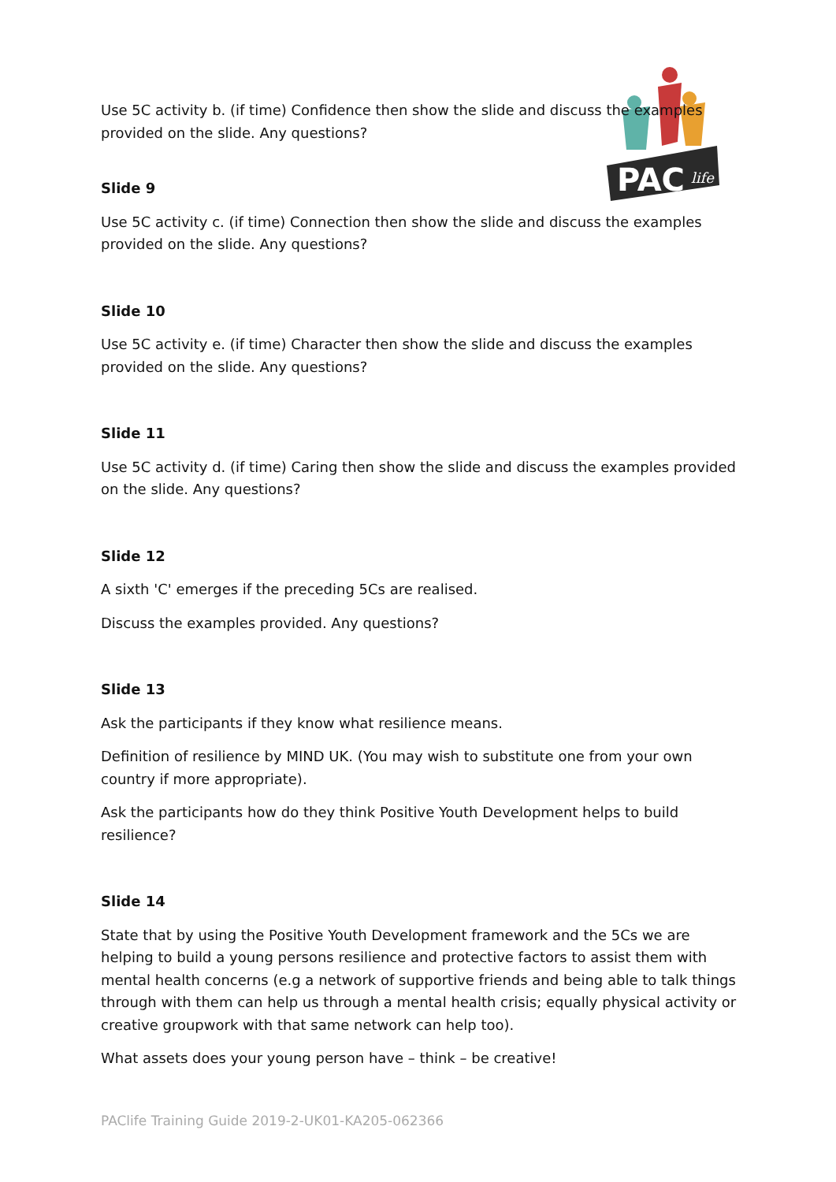PAC
life
Use 5C activity b. (if time) Confidence then show the slide and discuss the examples provided on the slide. Any questions?
Slide 9
Use 5C activity c. (if time) Connection then show the slide and discuss the examples provided on the slide. Any questions?
Slide 10
Use 5C activity e. (if time) Character then show the slide and discuss the examples provided on the slide. Any questions?
Slide 11
Use 5C activity d. (if time) Caring then show the slide and discuss the examples provided on the slide. Any questions?
Slide 12
A sixth 'C' emerges if the preceding 5Cs are realised.
Discuss the examples provided. Any questions?
Slide 13
Ask the participants if they know what resilience means.
Definition of resilience by MIND UK. (You may wish to substitute one from your own country if more appropriate).
Ask the participants how do they think Positive Youth Development helps to build resilience?
Slide 14
State that by using the Positive Youth Development framework and the 5Cs we are helping to build a young persons resilience and protective factors to assist them with mental health concerns (e.g a network of supportive friends and being able to talk things through with them can help us through a mental health crisis; equally physical activity or creative groupwork with that same network can help too).
What assets does your young person have – think – be creative!
PAClife Training Guide 2019-2-UK01-KA205-062366